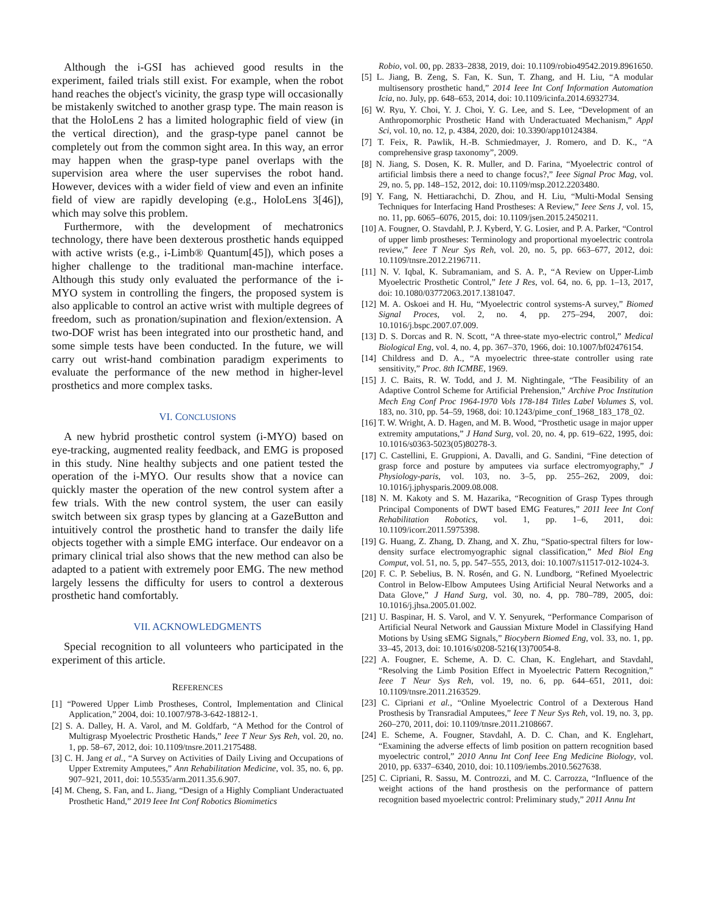Although the i-GSI has achieved good results in the experiment, failed trials still exist. For example, when the robot hand reaches the object's vicinity, the grasp type will occasionally be mistakenly switched to another grasp type. The main reason is that the HoloLens 2 has a limited holographic field of view (in the vertical direction), and the grasp-type panel cannot be completely out from the common sight area. In this way, an error may happen when the grasp-type panel overlaps with the supervision area where the user supervises the robot hand. However, devices with a wider field of view and even an infinite field of view are rapidly developing (e.g., HoloLens 3[46]), which may solve this problem.
Furthermore, with the development of mechatronics technology, there have been dexterous prosthetic hands equipped with active wrists (e.g., i-Limb® Quantum[45]), which poses a higher challenge to the traditional man-machine interface. Although this study only evaluated the performance of the i-MYO system in controlling the fingers, the proposed system is also applicable to control an active wrist with multiple degrees of freedom, such as pronation/supination and flexion/extension. A two-DOF wrist has been integrated into our prosthetic hand, and some simple tests have been conducted. In the future, we will carry out wrist-hand combination paradigm experiments to evaluate the performance of the new method in higher-level prosthetics and more complex tasks.
VI. CONCLUSIONS
A new hybrid prosthetic control system (i-MYO) based on eye-tracking, augmented reality feedback, and EMG is proposed in this study. Nine healthy subjects and one patient tested the operation of the i-MYO. Our results show that a novice can quickly master the operation of the new control system after a few trials. With the new control system, the user can easily switch between six grasp types by glancing at a GazeButton and intuitively control the prosthetic hand to transfer the daily life objects together with a simple EMG interface. Our endeavor on a primary clinical trial also shows that the new method can also be adapted to a patient with extremely poor EMG. The new method largely lessens the difficulty for users to control a dexterous prosthetic hand comfortably.
VII. ACKNOWLEDGMENTS
Special recognition to all volunteers who participated in the experiment of this article.
REFERENCES
[1] “Powered Upper Limb Prostheses, Control, Implementation and Clinical Application,” 2004, doi: 10.1007/978-3-642-18812-1.
[2] S. A. Dalley, H. A. Varol, and M. Goldfarb, “A Method for the Control of Multigrasp Myoelectric Prosthetic Hands,” Ieee T Neur Sys Reh, vol. 20, no. 1, pp. 58–67, 2012, doi: 10.1109/tnsre.2011.2175488.
[3] C. H. Jang et al., “A Survey on Activities of Daily Living and Occupations of Upper Extremity Amputees,” Ann Rehabilitation Medicine, vol. 35, no. 6, pp. 907–921, 2011, doi: 10.5535/arm.2011.35.6.907.
[4] M. Cheng, S. Fan, and L. Jiang, “Design of a Highly Compliant Underactuated Prosthetic Hand,” 2019 Ieee Int Conf Robotics Biomimetics
Robio, vol. 00, pp. 2833–2838, 2019, doi: 10.1109/robio49542.2019.8961650.
[5] L. Jiang, B. Zeng, S. Fan, K. Sun, T. Zhang, and H. Liu, “A modular multisensory prosthetic hand,” 2014 Ieee Int Conf Information Automation Icia, no. July, pp. 648–653, 2014, doi: 10.1109/icinfa.2014.6932734.
[6] W. Ryu, Y. Choi, Y. J. Choi, Y. G. Lee, and S. Lee, “Development of an Anthropomorphic Prosthetic Hand with Underactuated Mechanism,” Appl Sci, vol. 10, no. 12, p. 4384, 2020, doi: 10.3390/app10124384.
[7] T. Feix, R. Pawlik, H.-B. Schmiedmayer, J. Romero, and D. K., “A comprehensive grasp taxonomy”, 2009.
[8] N. Jiang, S. Dosen, K. R. Muller, and D. Farina, “Myoelectric control of artificial limbsis there a need to change focus?,” Ieee Signal Proc Mag, vol. 29, no. 5, pp. 148–152, 2012, doi: 10.1109/msp.2012.2203480.
[9] Y. Fang, N. Hettiarachchi, D. Zhou, and H. Liu, “Multi-Modal Sensing Techniques for Interfacing Hand Prostheses: A Review,” Ieee Sens J, vol. 15, no. 11, pp. 6065–6076, 2015, doi: 10.1109/jsen.2015.2450211.
[10] A. Fougner, O. Stavdahl, P. J. Kyberd, Y. G. Losier, and P. A. Parker, “Control of upper limb prostheses: Terminology and proportional myoelectric controla review,” Ieee T Neur Sys Reh, vol. 20, no. 5, pp. 663–677, 2012, doi: 10.1109/tnsre.2012.2196711.
[11] N. V. Iqbal, K. Subramaniam, and S. A. P., “A Review on Upper-Limb Myoelectric Prosthetic Control,” Iete J Res, vol. 64, no. 6, pp. 1–13, 2017, doi: 10.1080/03772063.2017.1381047.
[12] M. A. Oskoei and H. Hu, “Myoelectric control systems-A survey,” Biomed Signal Proces, vol. 2, no. 4, pp. 275–294, 2007, doi: 10.1016/j.bspc.2007.07.009.
[13] D. S. Dorcas and R. N. Scott, “A three-state myo-electric control,” Medical Biological Eng, vol. 4, no. 4, pp. 367–370, 1966, doi: 10.1007/bf02476154.
[14] Childress and D. A., “A myoelectric three-state controller using rate sensitivity,” Proc. 8th ICMBE, 1969.
[15] J. C. Baits, R. W. Todd, and J. M. Nightingale, “The Feasibility of an Adaptive Control Scheme for Artificial Prehension,” Archive Proc Institution Mech Eng Conf Proc 1964-1970 Vols 178-184 Titles Label Volumes S, vol. 183, no. 310, pp. 54–59, 1968, doi: 10.1243/pime_conf_1968_183_178_02.
[16] T. W. Wright, A. D. Hagen, and M. B. Wood, “Prosthetic usage in major upper extremity amputations,” J Hand Surg, vol. 20, no. 4, pp. 619–622, 1995, doi: 10.1016/s0363-5023(05)80278-3.
[17] C. Castellini, E. Gruppioni, A. Davalli, and G. Sandini, “Fine detection of grasp force and posture by amputees via surface electromyography,” J Physiology-paris, vol. 103, no. 3–5, pp. 255–262, 2009, doi: 10.1016/j.jphysparis.2009.08.008.
[18] N. M. Kakoty and S. M. Hazarika, “Recognition of Grasp Types through Principal Components of DWT based EMG Features,” 2011 Ieee Int Conf Rehabilitation Robotics, vol. 1, pp. 1–6, 2011, doi: 10.1109/icorr.2011.5975398.
[19] G. Huang, Z. Zhang, D. Zhang, and X. Zhu, “Spatio-spectral filters for low-density surface electromyographic signal classification,” Med Biol Eng Comput, vol. 51, no. 5, pp. 547–555, 2013, doi: 10.1007/s11517-012-1024-3.
[20] F. C. P. Sebelius, B. N. Rosén, and G. N. Lundborg, “Refined Myoelectric Control in Below-Elbow Amputees Using Artificial Neural Networks and a Data Glove,” J Hand Surg, vol. 30, no. 4, pp. 780–789, 2005, doi: 10.1016/j.jhsa.2005.01.002.
[21] U. Baspinar, H. S. Varol, and V. Y. Senyurek, “Performance Comparison of Artificial Neural Network and Gaussian Mixture Model in Classifying Hand Motions by Using sEMG Signals,” Biocybern Biomed Eng, vol. 33, no. 1, pp. 33–45, 2013, doi: 10.1016/s0208-5216(13)70054-8.
[22] A. Fougner, E. Scheme, A. D. C. Chan, K. Englehart, and Stavdahl, “Resolving the Limb Position Effect in Myoelectric Pattern Recognition,” Ieee T Neur Sys Reh, vol. 19, no. 6, pp. 644–651, 2011, doi: 10.1109/tnsre.2011.2163529.
[23] C. Cipriani et al., “Online Myoelectric Control of a Dexterous Hand Prosthesis by Transradial Amputees,” Ieee T Neur Sys Reh, vol. 19, no. 3, pp. 260–270, 2011, doi: 10.1109/tnsre.2011.2108667.
[24] E. Scheme, A. Fougner, Stavdahl, A. D. C. Chan, and K. Englehart, “Examining the adverse effects of limb position on pattern recognition based myoelectric control,” 2010 Annu Int Conf Ieee Eng Medicine Biology, vol. 2010, pp. 6337–6340, 2010, doi: 10.1109/iembs.2010.5627638.
[25] C. Cipriani, R. Sassu, M. Controzzi, and M. C. Carrozza, “Influence of the weight actions of the hand prosthesis on the performance of pattern recognition based myoelectric control: Preliminary study,” 2011 Annu Int